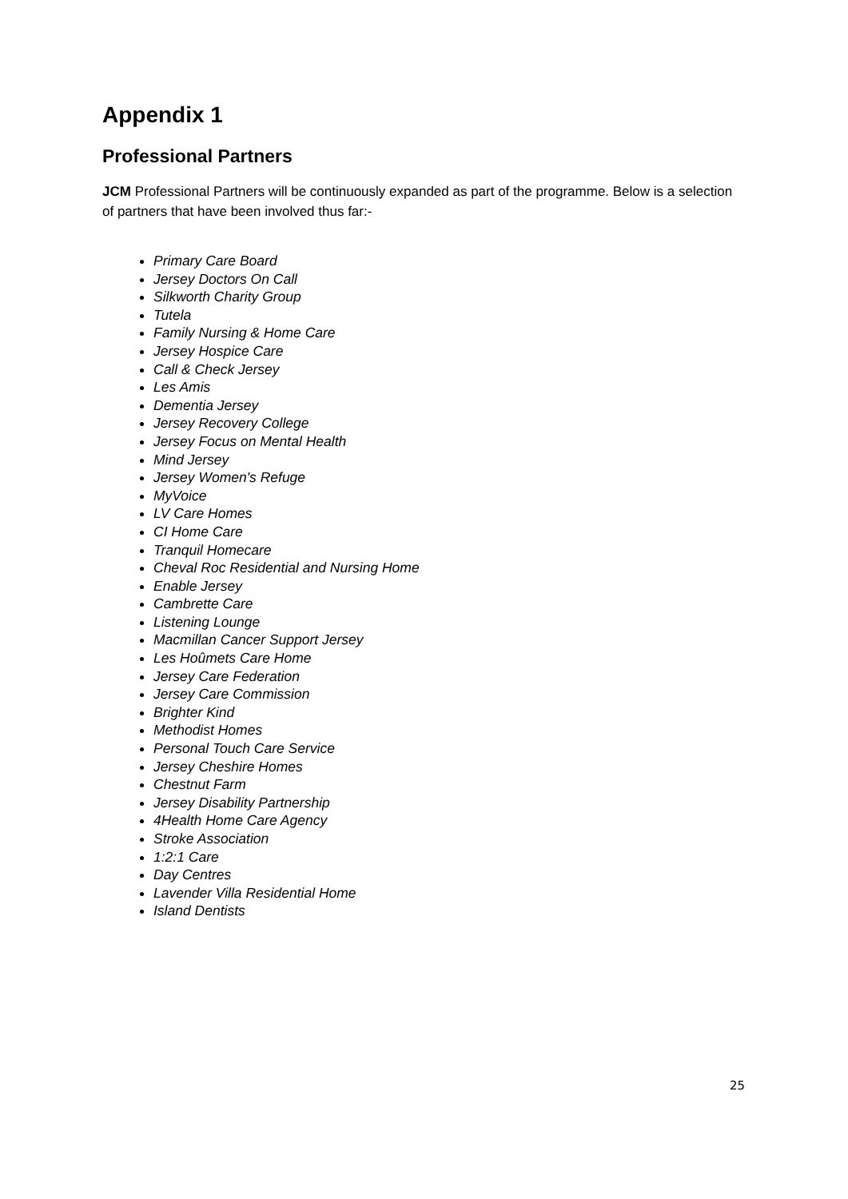Appendix 1
Professional Partners
JCM Professional Partners will be continuously expanded as part of the programme. Below is a selection of partners that have been involved thus far:-
Primary Care Board
Jersey Doctors On Call
Silkworth Charity Group
Tutela
Family Nursing & Home Care
Jersey Hospice Care
Call & Check Jersey
Les Amis
Dementia Jersey
Jersey Recovery College
Jersey Focus on Mental Health
Mind Jersey
Jersey Women's Refuge
MyVoice
LV Care Homes
CI Home Care
Tranquil Homecare
Cheval Roc Residential and Nursing Home
Enable Jersey
Cambrette Care
Listening Lounge
Macmillan Cancer Support Jersey
Les Hoûmets Care Home
Jersey Care Federation
Jersey Care Commission
Brighter Kind
Methodist Homes
Personal Touch Care Service
Jersey Cheshire Homes
Chestnut Farm
Jersey Disability Partnership
4Health Home Care Agency
Stroke Association
1:2:1 Care
Day Centres
Lavender Villa Residential Home
Island Dentists
25